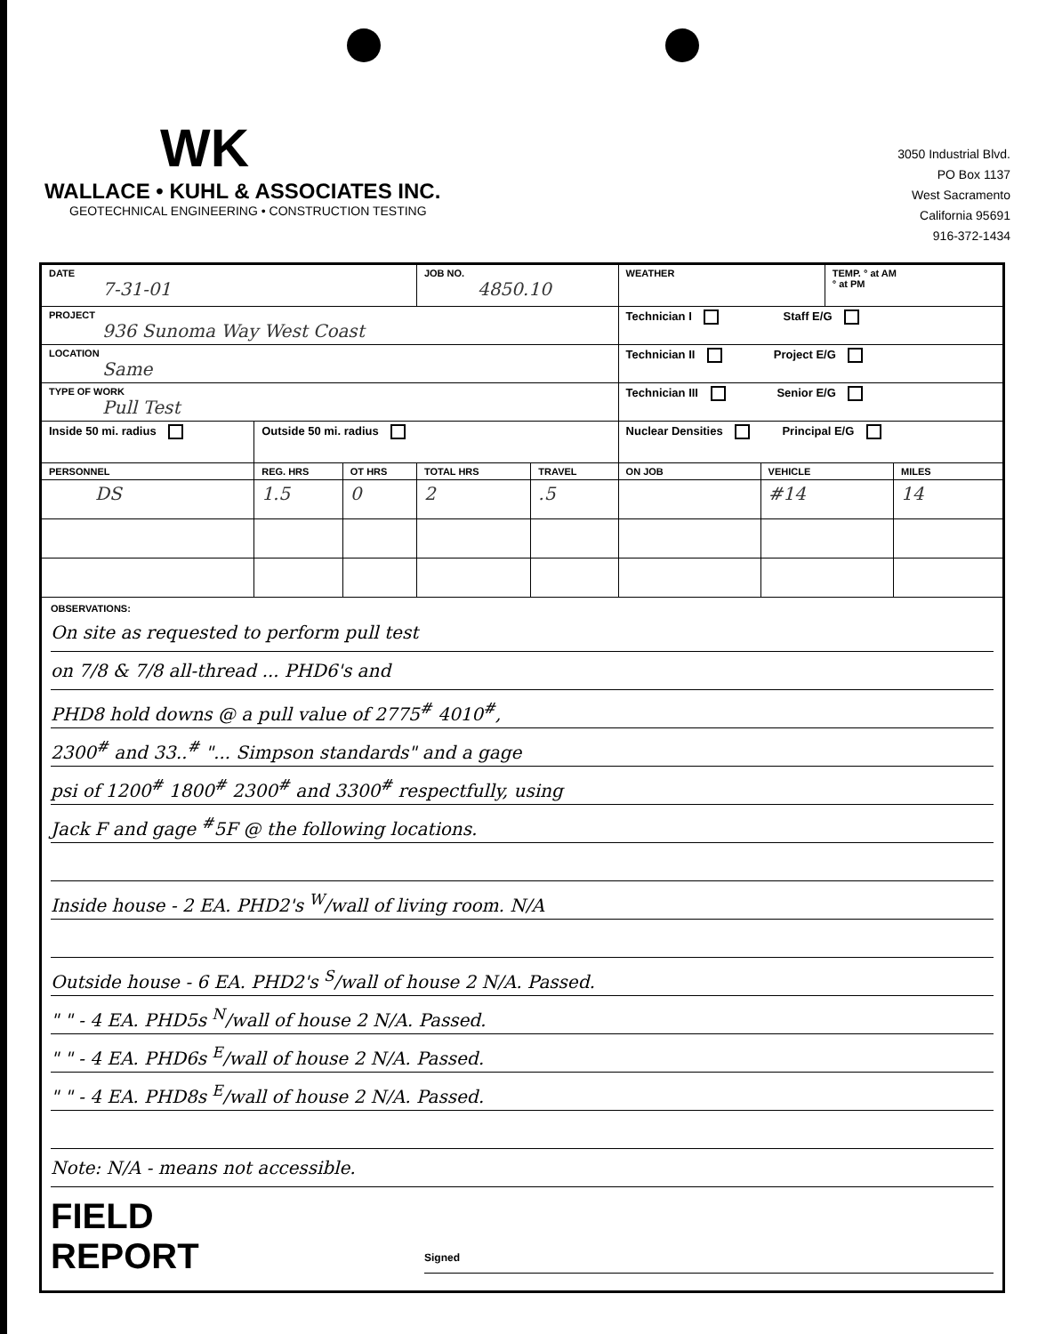WK
WALLACE • KUHL & ASSOCIATES INC.
GEOTECHNICAL ENGINEERING • CONSTRUCTION TESTING
3050 Industrial Blvd.
PO Box 1137
West Sacramento
California 95691
916-372-1434
| DATE 7-31-01 | | | JOB NO. 4850.10 | | WEATHER | | TEMP. ° at AM ° at PM | |
| PROJECT 936 Sunoma Way West Coast | | | | | Technician I Staff E/G | | | |
| LOCATION Same | | | | | Technician II Project E/G | | | |
| TYPE OF WORK Pull Test | | | | | Technician III Senior E/G | | | |
| Inside 50 mi. radius | Outside 50 mi. radius | | | | Nuclear Densities Principal E/G | | | |
| PERSONNEL | REG. HRS | OT HRS | TOTAL HRS | TRAVEL | ON JOB | VEHICLE | | MILES |
| DS | 1.5 | 0 | 2 | .5 | | #14 | | 14 |
| OBSERVATIONS: On site as requested to perform pull test on 7/8 & 7/8 all-thread ... PHD6's and PHD8 hold downs @ a pull value of 2775<sup>#</sup> 4010<sup>#</sup>, 2300<sup>#</sup> and 33..<sup>#</sup> "... Simpson standards" and a gage psi of 1200<sup>#</sup> 1800<sup>#</sup> 2300<sup>#</sup> and 3300<sup>#</sup> respectfully, using Jack F and gage <sup>#</sup>5F @ the following locations. Inside house - 2 EA. PHD2's <sup>W</sup>/wall of living room. N/A Outside house - 6 EA. PHD2's <sup>S</sup>/wall of house 2 N/A. Passed. " " - 4 EA. PHD5s <sup>N</sup>/wall of house 2 N/A. Passed. " " - 4 EA. PHD6s <sup>E</sup>/wall of house 2 N/A. Passed. " " - 4 EA. PHD8s <sup>E</sup>/wall of house 2 N/A. Passed. Note: N/A - means not accessible. FIELD REPORT Signed | | | | | | | | |